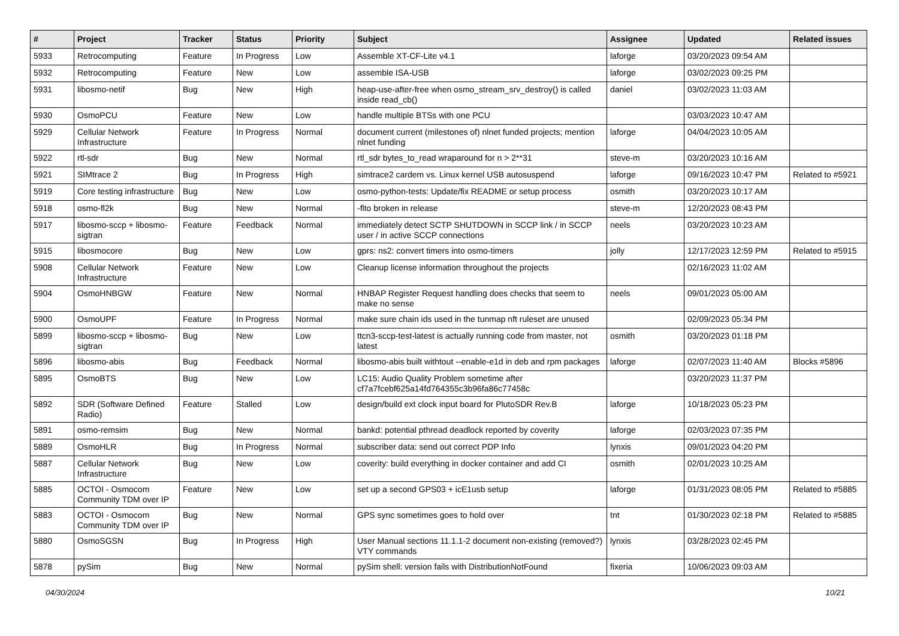| # | Project | Tracker | Status | Priority | Subject | Assignee | Updated | Related issues |
| --- | --- | --- | --- | --- | --- | --- | --- | --- |
| 5933 | Retrocomputing | Feature | In Progress | Low | Assemble XT-CF-Lite v4.1 | laforge | 03/20/2023 09:54 AM | |
| 5932 | Retrocomputing | Feature | New | Low | assemble ISA-USB | laforge | 03/02/2023 09:25 PM | |
| 5931 | libosmo-netif | Bug | New | High | heap-use-after-free when osmo_stream_srv_destroy() is called inside read_cb() | daniel | 03/02/2023 11:03 AM | |
| 5930 | OsmoPCU | Feature | New | Low | handle multiple BTSs with one PCU | | 03/03/2023 10:47 AM | |
| 5929 | Cellular Network Infrastructure | Feature | In Progress | Normal | document current (milestones of) nlnet funded projects; mention nlnet funding | laforge | 04/04/2023 10:05 AM | |
| 5922 | rtl-sdr | Bug | New | Normal | rtl_sdr bytes_to_read wraparound for n > 2**31 | steve-m | 03/20/2023 10:16 AM | |
| 5921 | SIMtrace 2 | Bug | In Progress | High | simtrace2 cardem vs. Linux kernel USB autosuspend | laforge | 09/16/2023 10:47 PM | Related to #5921 |
| 5919 | Core testing infrastructure | Bug | New | Low | osmo-python-tests: Update/fix README or setup process | osmith | 03/20/2023 10:17 AM | |
| 5918 | osmo-fl2k | Bug | New | Normal | -flto broken in release | steve-m | 12/20/2023 08:43 PM | |
| 5917 | libosmo-sccp + libosmo-sigtran | Feature | Feedback | Normal | immediately detect SCTP SHUTDOWN in SCCP link / in SCCP user / in active SCCP connections | neels | 03/20/2023 10:23 AM | |
| 5915 | libosmocore | Bug | New | Low | gprs: ns2: convert timers into osmo-timers | jolly | 12/17/2023 12:59 PM | Related to #5915 |
| 5908 | Cellular Network Infrastructure | Feature | New | Low | Cleanup license information throughout the projects | | 02/16/2023 11:02 AM | |
| 5904 | OsmoHNBGW | Feature | New | Normal | HNBAP Register Request handling does checks that seem to make no sense | neels | 09/01/2023 05:00 AM | |
| 5900 | OsmoUPF | Feature | In Progress | Normal | make sure chain ids used in the tunmap nft ruleset are unused | | 02/09/2023 05:34 PM | |
| 5899 | libosmo-sccp + libosmo-sigtran | Bug | New | Low | ttcn3-sccp-test-latest is actually running code from master, not latest | osmith | 03/20/2023 01:18 PM | |
| 5896 | libosmo-abis | Bug | Feedback | Normal | libosmo-abis built withtout --enable-e1d in deb and rpm packages | laforge | 02/07/2023 11:40 AM | Blocks #5896 |
| 5895 | OsmoBTS | Bug | New | Low | LC15: Audio Quality Problem sometime after cf7a7fcebf625a14fd764355c3b96fa86c77458c | | 03/20/2023 11:37 PM | |
| 5892 | SDR (Software Defined Radio) | Feature | Stalled | Low | design/build ext clock input board for PlutoSDR Rev.B | laforge | 10/18/2023 05:23 PM | |
| 5891 | osmo-remsim | Bug | New | Normal | bankd: potential pthread deadlock reported by coverity | laforge | 02/03/2023 07:35 PM | |
| 5889 | OsmoHLR | Bug | In Progress | Normal | subscriber data: send out correct PDP Info | lynxis | 09/01/2023 04:20 PM | |
| 5887 | Cellular Network Infrastructure | Bug | New | Low | coverity: build everything in docker container and add CI | osmith | 02/01/2023 10:25 AM | |
| 5885 | OCTOI - Osmocom Community TDM over IP | Feature | New | Low | set up a second GPS03 + icE1usb setup | laforge | 01/31/2023 08:05 PM | Related to #5885 |
| 5883 | OCTOI - Osmocom Community TDM over IP | Bug | New | Normal | GPS sync sometimes goes to hold over | tnt | 01/30/2023 02:18 PM | Related to #5885 |
| 5880 | OsmoSGSN | Bug | In Progress | High | User Manual sections 11.1.1-2 document non-existing (removed?) VTY commands | lynxis | 03/28/2023 02:45 PM | |
| 5878 | pySim | Bug | New | Normal | pySim shell: version fails with DistributionNotFound | fixeria | 10/06/2023 09:03 AM | |
04/30/2024 10/21